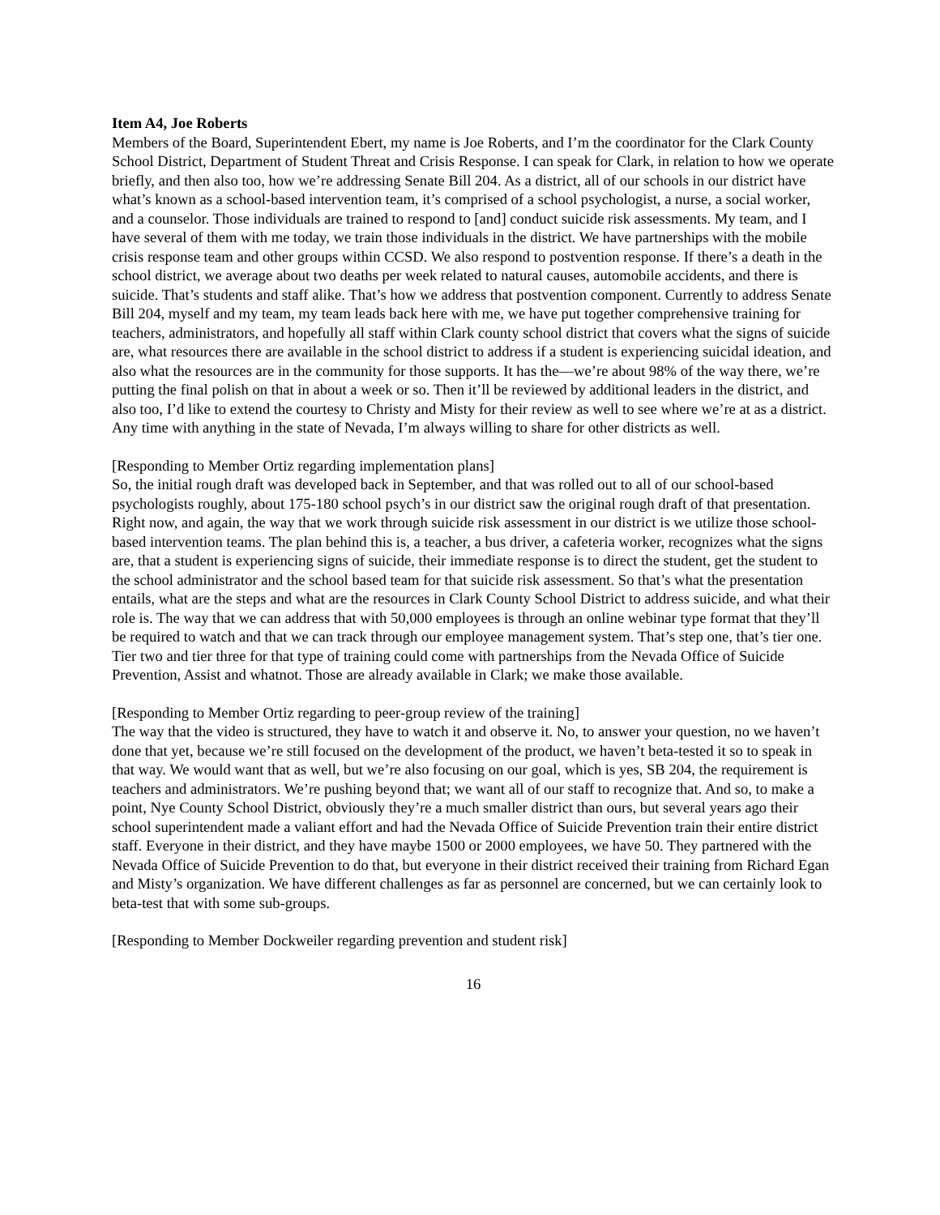Item A4, Joe Roberts
Members of the Board, Superintendent Ebert, my name is Joe Roberts, and I’m the coordinator for the Clark County School District, Department of Student Threat and Crisis Response. I can speak for Clark, in relation to how we operate briefly, and then also too, how we’re addressing Senate Bill 204. As a district, all of our schools in our district have what’s known as a school-based intervention team, it’s comprised of a school psychologist, a nurse, a social worker, and a counselor. Those individuals are trained to respond to [and] conduct suicide risk assessments. My team, and I have several of them with me today, we train those individuals in the district. We have partnerships with the mobile crisis response team and other groups within CCSD. We also respond to postvention response. If there’s a death in the school district, we average about two deaths per week related to natural causes, automobile accidents, and there is suicide. That’s students and staff alike. That’s how we address that postvention component. Currently to address Senate Bill 204, myself and my team, my team leads back here with me, we have put together comprehensive training for teachers, administrators, and hopefully all staff within Clark county school district that covers what the signs of suicide are, what resources there are available in the school district to address if a student is experiencing suicidal ideation, and also what the resources are in the community for those supports. It has the—we’re about 98% of the way there, we’re putting the final polish on that in about a week or so. Then it’ll be reviewed by additional leaders in the district, and also too, I’d like to extend the courtesy to Christy and Misty for their review as well to see where we’re at as a district. Any time with anything in the state of Nevada, I’m always willing to share for other districts as well.
[Responding to Member Ortiz regarding implementation plans]
So, the initial rough draft was developed back in September, and that was rolled out to all of our school-based psychologists roughly, about 175-180 school psych’s in our district saw the original rough draft of that presentation. Right now, and again, the way that we work through suicide risk assessment in our district is we utilize those school-based intervention teams. The plan behind this is, a teacher, a bus driver, a cafeteria worker, recognizes what the signs are, that a student is experiencing signs of suicide, their immediate response is to direct the student, get the student to the school administrator and the school based team for that suicide risk assessment. So that’s what the presentation entails, what are the steps and what are the resources in Clark County School District to address suicide, and what their role is. The way that we can address that with 50,000 employees is through an online webinar type format that they’ll be required to watch and that we can track through our employee management system. That’s step one, that’s tier one. Tier two and tier three for that type of training could come with partnerships from the Nevada Office of Suicide Prevention, Assist and whatnot. Those are already available in Clark; we make those available.
[Responding to Member Ortiz regarding to peer-group review of the training]
The way that the video is structured, they have to watch it and observe it. No, to answer your question, no we haven’t done that yet, because we’re still focused on the development of the product, we haven’t beta-tested it so to speak in that way. We would want that as well, but we’re also focusing on our goal, which is yes, SB 204, the requirement is teachers and administrators. We’re pushing beyond that; we want all of our staff to recognize that. And so, to make a point, Nye County School District, obviously they’re a much smaller district than ours, but several years ago their school superintendent made a valiant effort and had the Nevada Office of Suicide Prevention train their entire district staff. Everyone in their district, and they have maybe 1500 or 2000 employees, we have 50. They partnered with the Nevada Office of Suicide Prevention to do that, but everyone in their district received their training from Richard Egan and Misty’s organization. We have different challenges as far as personnel are concerned, but we can certainly look to beta-test that with some sub-groups.
[Responding to Member Dockweiler regarding prevention and student risk]
16